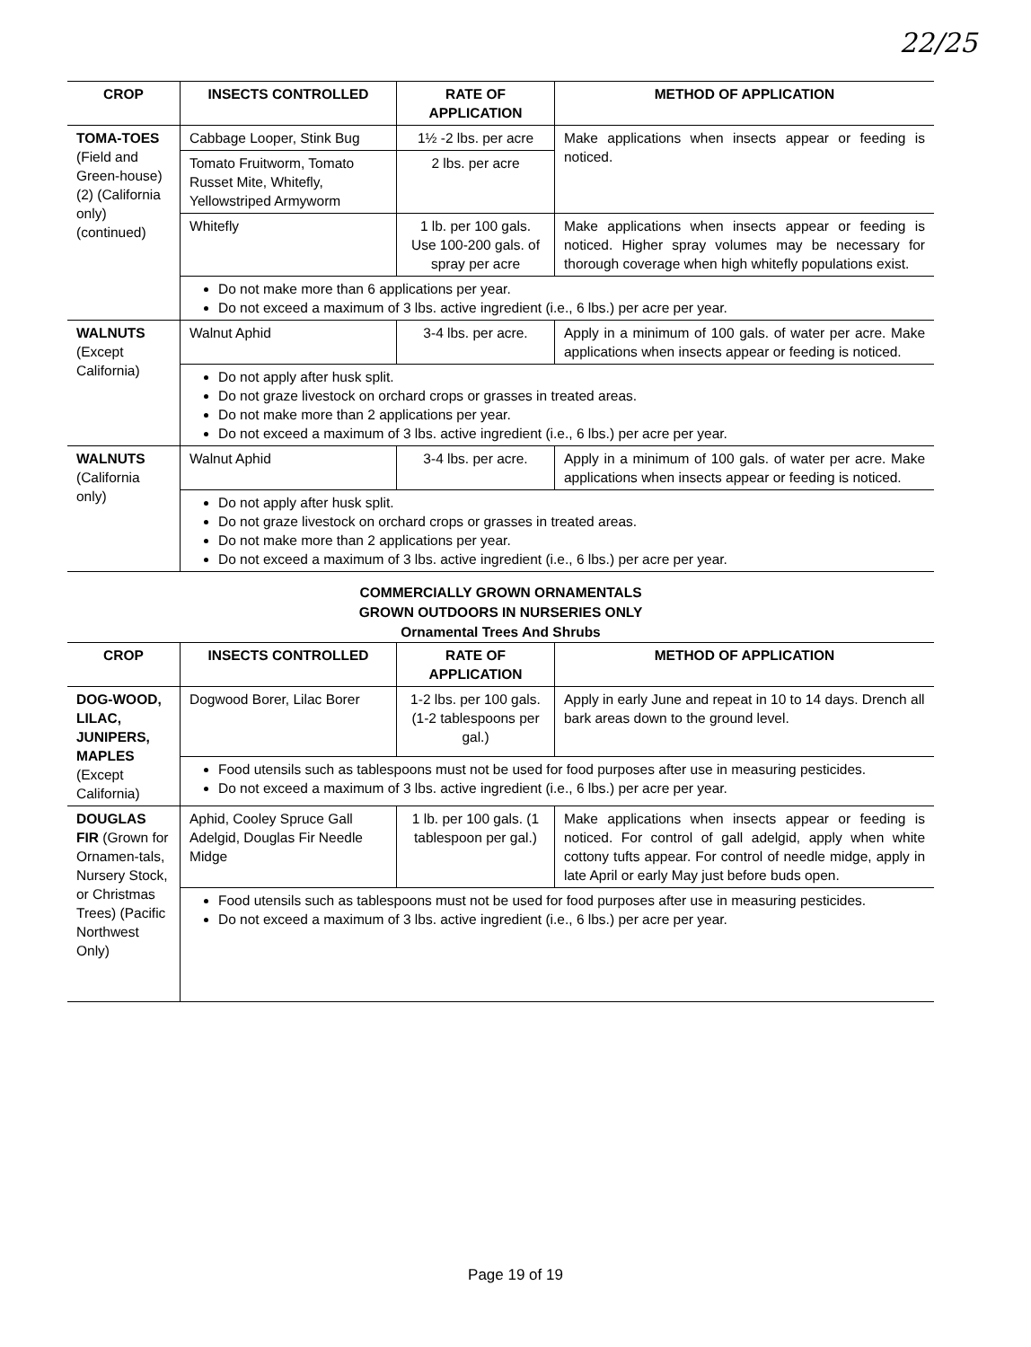22/25
| CROP | INSECTS CONTROLLED | RATE OF APPLICATION | METHOD OF APPLICATION |
| --- | --- | --- | --- |
| TOMA-TOES (Field and Green-house) (2) (California only) (continued) | Cabbage Looper, Stink Bug | 1½ -2 lbs. per acre | Make applications when insects appear or feeding is noticed. |
| | Tomato Fruitworm, Tomato Russet Mite, Whitefly, Yellowstriped Armyworm | 2 lbs. per acre | |
| | Whitefly | 1 lb. per 100 gals. Use 100-200 gals. of spray per acre | Make applications when insects appear or feeding is noticed. Higher spray volumes may be necessary for thorough coverage when high whitefly populations exist. |
| | Do not make more than 6 applications per year. Do not exceed a maximum of 3 lbs. active ingredient (i.e., 6 lbs.) per acre per year. | | |
| WALNUTS (Except California) | Walnut Aphid | 3-4 lbs. per acre. | Apply in a minimum of 100 gals. of water per acre. Make applications when insects appear or feeding is noticed. |
| | Do not apply after husk split. Do not graze livestock on orchard crops or grasses in treated areas. Do not make more than 2 applications per year. Do not exceed a maximum of 3 lbs. active ingredient (i.e., 6 lbs.) per acre per year. | | |
| WALNUTS (California only) | Walnut Aphid | 3-4 lbs. per acre. | Apply in a minimum of 100 gals. of water per acre. Make applications when insects appear or feeding is noticed. |
| | Do not apply after husk split. Do not graze livestock on orchard crops or grasses in treated areas. Do not make more than 2 applications per year. Do not exceed a maximum of 3 lbs. active ingredient (i.e., 6 lbs.) per acre per year. | | |
COMMERCIALLY GROWN ORNAMENTALS
GROWN OUTDOORS IN NURSERIES ONLY
Ornamental Trees And Shrubs
| CROP | INSECTS CONTROLLED | RATE OF APPLICATION | METHOD OF APPLICATION |
| --- | --- | --- | --- |
| DOG-WOOD, LILAC, JUNIPERS, MAPLES (Except California) | Dogwood Borer, Lilac Borer | 1-2 lbs. per 100 gals. (1-2 tablespoons per gal.) | Apply in early June and repeat in 10 to 14 days. Drench all bark areas down to the ground level. |
| | Food utensils such as tablespoons must not be used for food purposes after use in measuring pesticides. Do not exceed a maximum of 3 lbs. active ingredient (i.e., 6 lbs.) per acre per year. | | |
| DOUGLAS FIR (Grown for Ornamen-tals, Nursery Stock, or Christmas Trees) (Pacific Northwest Only) | Aphid, Cooley Spruce Gall Adelgid, Douglas Fir Needle Midge | 1 lb. per 100 gals. (1 tablespoon per gal.) | Make applications when insects appear or feeding is noticed. For control of gall adelgid, apply when white cottony tufts appear. For control of needle midge, apply in late April or early May just before buds open. |
| | Food utensils such as tablespoons must not be used for food purposes after use in measuring pesticides. Do not exceed a maximum of 3 lbs. active ingredient (i.e., 6 lbs.) per acre per year. | | |
Page 19 of 19